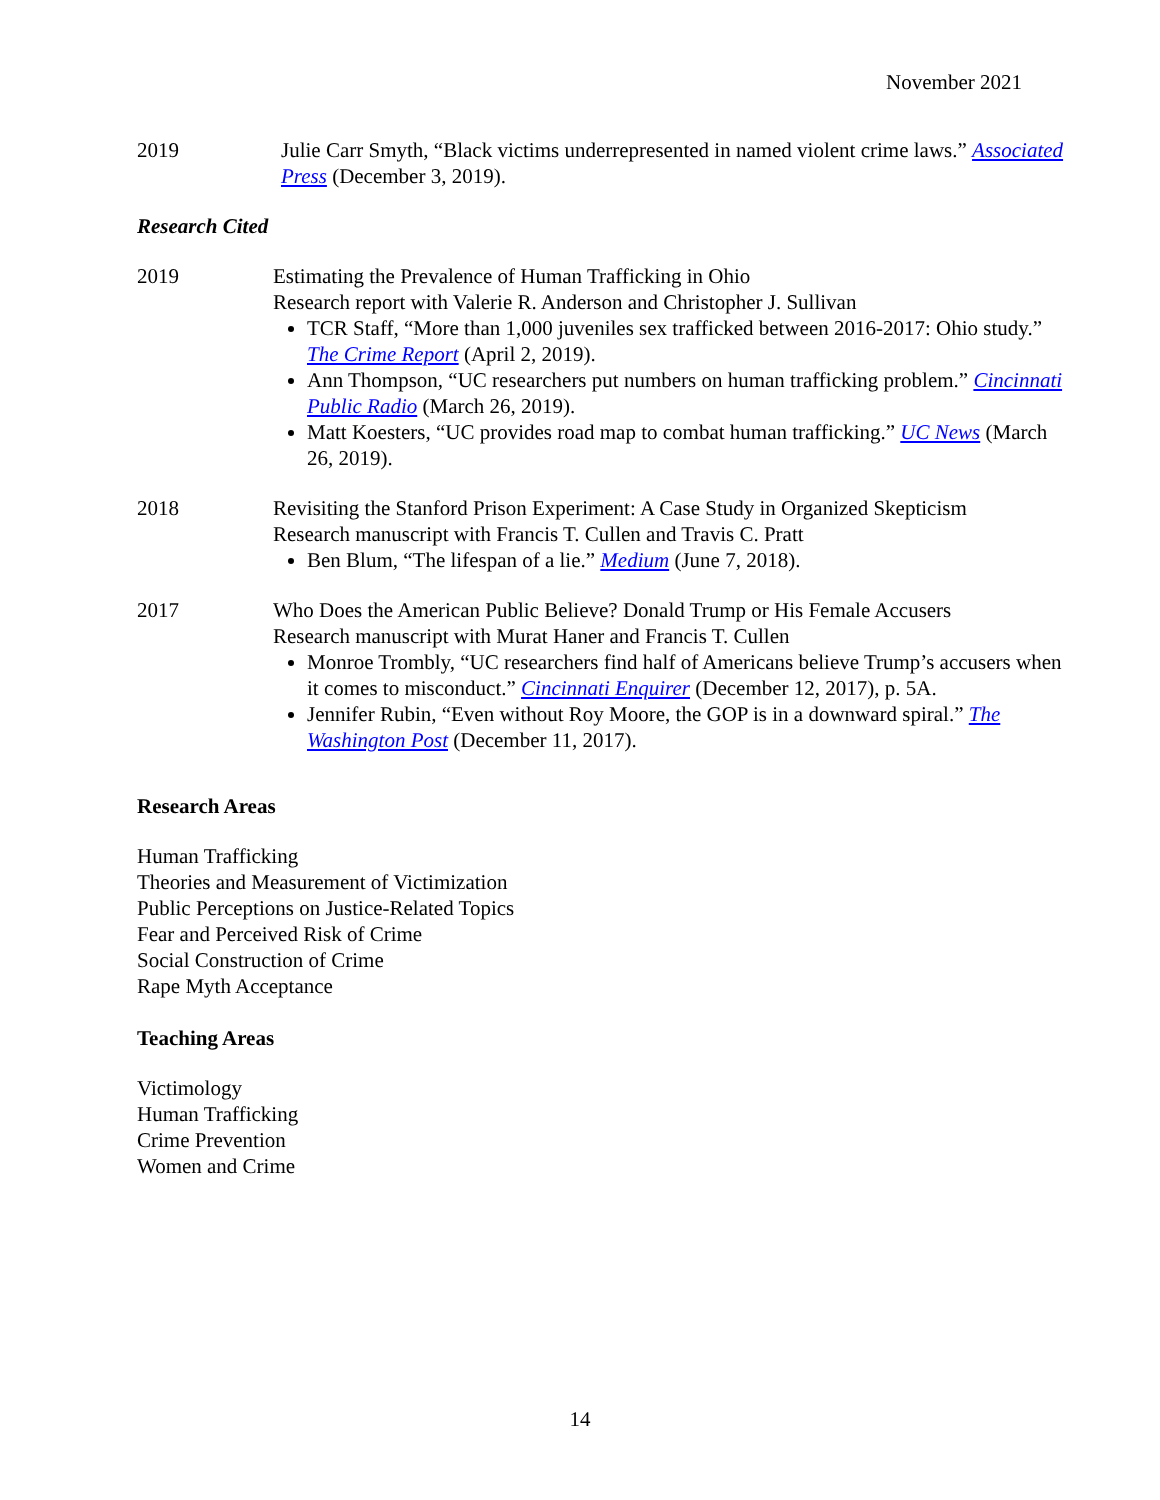November 2021
2019 Julie Carr Smyth, “Black victims underrepresented in named violent crime laws.” Associated Press (December 3, 2019).
Research Cited
2019 Estimating the Prevalence of Human Trafficking in Ohio
Research report with Valerie R. Anderson and Christopher J. Sullivan
TCR Staff, “More than 1,000 juveniles sex trafficked between 2016-2017: Ohio study.” The Crime Report (April 2, 2019).
Ann Thompson, “UC researchers put numbers on human trafficking problem.” Cincinnati Public Radio (March 26, 2019).
Matt Koesters, “UC provides road map to combat human trafficking.” UC News (March 26, 2019).
2018 Revisiting the Stanford Prison Experiment: A Case Study in Organized Skepticism
Research manuscript with Francis T. Cullen and Travis C. Pratt
Ben Blum, “The lifespan of a lie.” Medium (June 7, 2018).
2017 Who Does the American Public Believe? Donald Trump or His Female Accusers
Research manuscript with Murat Haner and Francis T. Cullen
Monroe Trombly, “UC researchers find half of Americans believe Trump’s accusers when it comes to misconduct.” Cincinnati Enquirer (December 12, 2017), p. 5A.
Jennifer Rubin, “Even without Roy Moore, the GOP is in a downward spiral.” The Washington Post (December 11, 2017).
Research Areas
Human Trafficking
Theories and Measurement of Victimization
Public Perceptions on Justice-Related Topics
Fear and Perceived Risk of Crime
Social Construction of Crime
Rape Myth Acceptance
Teaching Areas
Victimology
Human Trafficking
Crime Prevention
Women and Crime
14